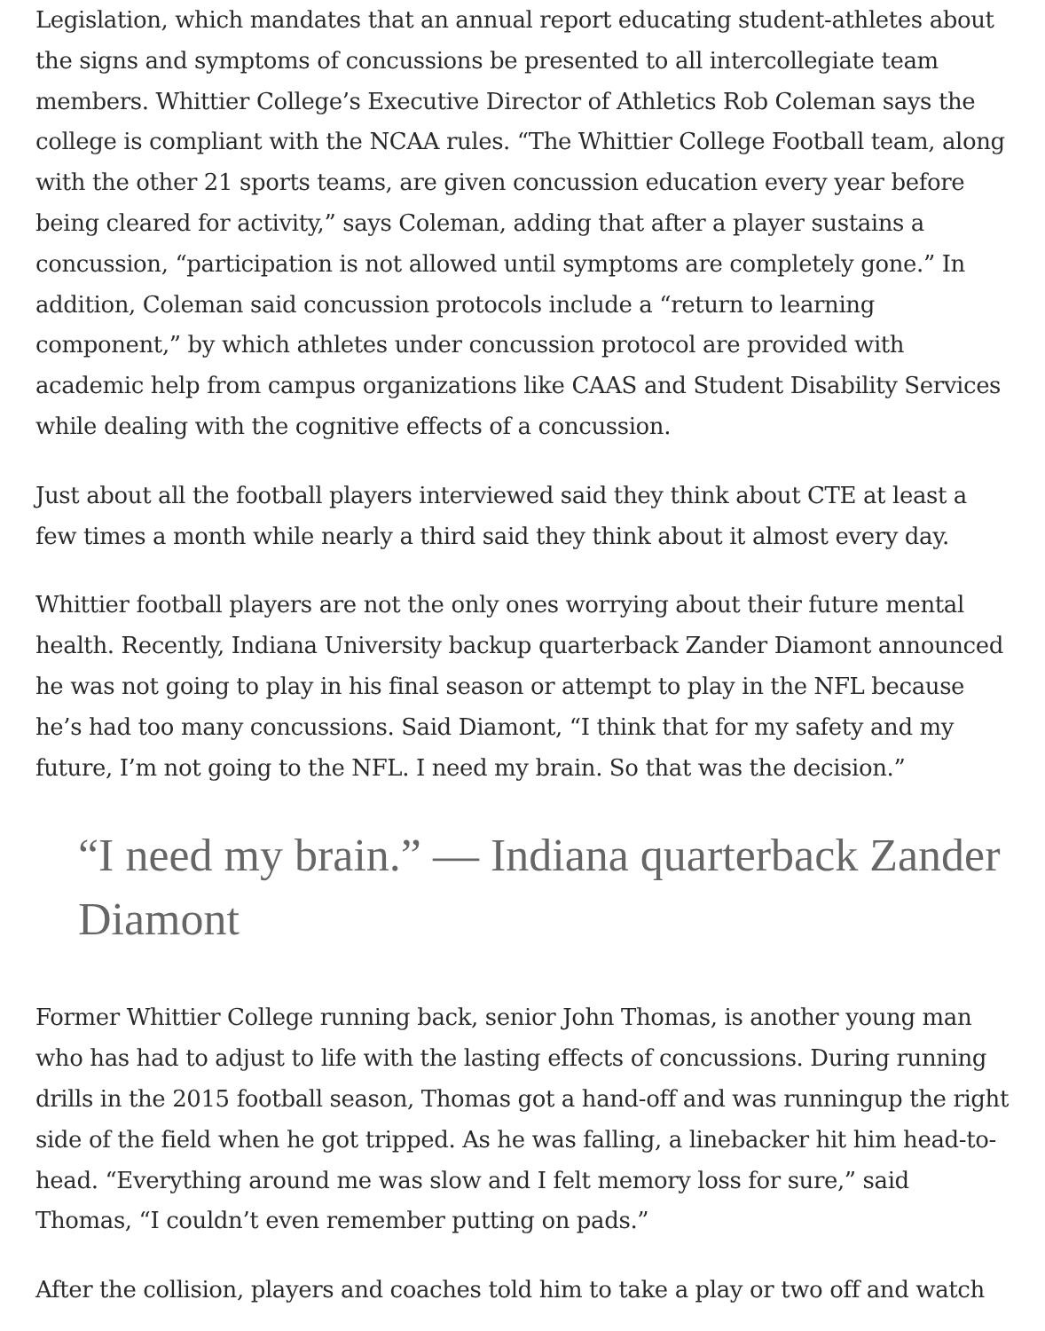Legislation, which mandates that an annual report educating student-athletes about the signs and symptoms of concussions be presented to all intercollegiate team members. Whittier College’s Executive Director of Athletics Rob Coleman says the college is compliant with the NCAA rules. “The Whittier College Football team, along with the other 21 sports teams, are given concussion education every year before being cleared for activity,” says Coleman, adding that after a player sustains a concussion, “participation is not allowed until symptoms are completely gone.” In addition, Coleman said concussion protocols include a “return to learning component,” by which athletes under concussion protocol are provided with academic help from campus organizations like CAAS and Student Disability Services while dealing with the cognitive effects of a concussion.
Just about all the football players interviewed said they think about CTE at least a few times a month while nearly a third said they think about it almost every day.
Whittier football players are not the only ones worrying about their future mental health. Recently, Indiana University backup quarterback Zander Diamont announced he was not going to play in his final season or attempt to play in the NFL because he’s had too many concussions. Said Diamont, “I think that for my safety and my future, I’m not going to the NFL. I need my brain. So that was the decision.”
“I need my brain.” — Indiana quarterback Zander Diamont
Former Whittier College running back, senior John Thomas, is another young man who has had to adjust to life with the lasting effects of concussions. During running drills in the 2015 football season, Thomas got a hand-off and was runningup the right side of the field when he got tripped. As he was falling, a linebacker hit him head-to-head. “Everything around me was slow and I felt memory loss for sure,” said Thomas, “I couldn’t even remember putting on pads.”
After the collision, players and coaches told him to take a play or two off and watch